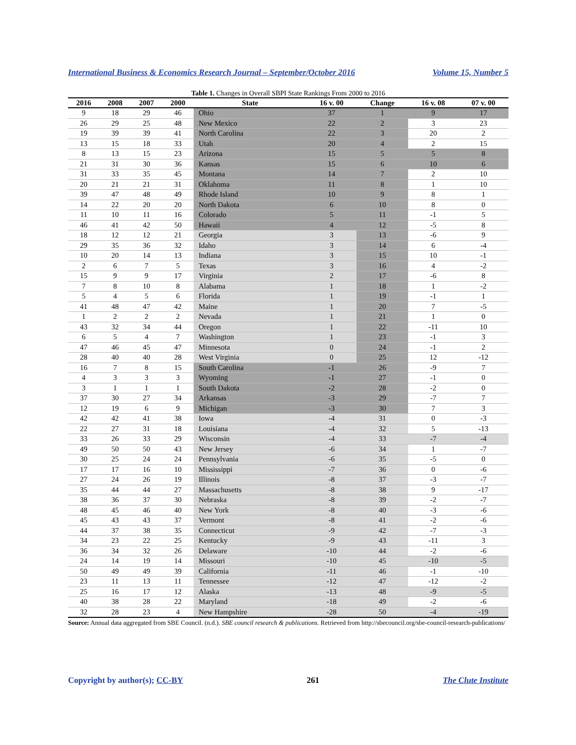International Business & Economics Research Journal – September/October 2016 Volume 15, Number 5
Table 1. Changes in Overall SBPI State Rankings From 2000 to 2016
| 2016 | 2008 | 2007 | 2000 | State | 16 v. 00 | Change | 16 v. 08 | 07 v. 00 |
| --- | --- | --- | --- | --- | --- | --- | --- | --- |
| 9 | 18 | 29 | 46 | Ohio | 37 | 1 | 9 | 17 |
| 26 | 29 | 25 | 48 | New Mexico | 22 | 2 | 3 | 23 |
| 19 | 39 | 39 | 41 | North Carolina | 22 | 3 | 20 | 2 |
| 13 | 15 | 18 | 33 | Utah | 20 | 4 | 2 | 15 |
| 8 | 13 | 15 | 23 | Arizona | 15 | 5 | 5 | 8 |
| 21 | 31 | 30 | 36 | Kansas | 15 | 6 | 10 | 6 |
| 31 | 33 | 35 | 45 | Montana | 14 | 7 | 2 | 10 |
| 20 | 21 | 21 | 31 | Oklahoma | 11 | 8 | 1 | 10 |
| 39 | 47 | 48 | 49 | Rhode Island | 10 | 9 | 8 | 1 |
| 14 | 22 | 20 | 20 | North Dakota | 6 | 10 | 8 | 0 |
| 11 | 10 | 11 | 16 | Colorado | 5 | 11 | -1 | 5 |
| 46 | 41 | 42 | 50 | Hawaii | 4 | 12 | -5 | 8 |
| 18 | 12 | 12 | 21 | Georgia | 3 | 13 | -6 | 9 |
| 29 | 35 | 36 | 32 | Idaho | 3 | 14 | 6 | -4 |
| 10 | 20 | 14 | 13 | Indiana | 3 | 15 | 10 | -1 |
| 2 | 6 | 7 | 5 | Texas | 3 | 16 | 4 | -2 |
| 15 | 9 | 9 | 17 | Virginia | 2 | 17 | -6 | 8 |
| 7 | 8 | 10 | 8 | Alabama | 1 | 18 | 1 | -2 |
| 5 | 4 | 5 | 6 | Florida | 1 | 19 | -1 | 1 |
| 41 | 48 | 47 | 42 | Maine | 1 | 20 | 7 | -5 |
| 1 | 2 | 2 | 2 | Nevada | 1 | 21 | 1 | 0 |
| 43 | 32 | 34 | 44 | Oregon | 1 | 22 | -11 | 10 |
| 6 | 5 | 4 | 7 | Washington | 1 | 23 | -1 | 3 |
| 47 | 46 | 45 | 47 | Minnesota | 0 | 24 | -1 | 2 |
| 28 | 40 | 40 | 28 | West Virginia | 0 | 25 | 12 | -12 |
| 16 | 7 | 8 | 15 | South Carolina | -1 | 26 | -9 | 7 |
| 4 | 3 | 3 | 3 | Wyoming | -1 | 27 | -1 | 0 |
| 3 | 1 | 1 | 1 | South Dakota | -2 | 28 | -2 | 0 |
| 37 | 30 | 27 | 34 | Arkansas | -3 | 29 | -7 | 7 |
| 12 | 19 | 6 | 9 | Michigan | -3 | 30 | 7 | 3 |
| 42 | 42 | 41 | 38 | Iowa | -4 | 31 | 0 | -3 |
| 22 | 27 | 31 | 18 | Louisiana | -4 | 32 | 5 | -13 |
| 33 | 26 | 33 | 29 | Wisconsin | -4 | 33 | -7 | -4 |
| 49 | 50 | 50 | 43 | New Jersey | -6 | 34 | 1 | -7 |
| 30 | 25 | 24 | 24 | Pennsylvania | -6 | 35 | -5 | 0 |
| 17 | 17 | 16 | 10 | Mississippi | -7 | 36 | 0 | -6 |
| 27 | 24 | 26 | 19 | Illinois | -8 | 37 | -3 | -7 |
| 35 | 44 | 44 | 27 | Massachusetts | -8 | 38 | 9 | -17 |
| 38 | 36 | 37 | 30 | Nebraska | -8 | 39 | -2 | -7 |
| 48 | 45 | 46 | 40 | New York | -8 | 40 | -3 | -6 |
| 45 | 43 | 43 | 37 | Vermont | -8 | 41 | -2 | -6 |
| 44 | 37 | 38 | 35 | Connecticut | -9 | 42 | -7 | -3 |
| 34 | 23 | 22 | 25 | Kentucky | -9 | 43 | -11 | 3 |
| 36 | 34 | 32 | 26 | Delaware | -10 | 44 | -2 | -6 |
| 24 | 14 | 19 | 14 | Missouri | -10 | 45 | -10 | -5 |
| 50 | 49 | 49 | 39 | California | -11 | 46 | -1 | -10 |
| 23 | 11 | 13 | 11 | Tennessee | -12 | 47 | -12 | -2 |
| 25 | 16 | 17 | 12 | Alaska | -13 | 48 | -9 | -5 |
| 40 | 38 | 28 | 22 | Maryland | -18 | 49 | -2 | -6 |
| 32 | 28 | 23 | 4 | New Hampshire | -28 | 50 | -4 | -19 |
Source: Annual data aggregated from SBE Council. (n.d.). SBE council research & publications. Retrieved from http://sbecouncil.org/sbe-council-research-publications/
Copyright by author(s); CC-BY 261 The Clute Institute